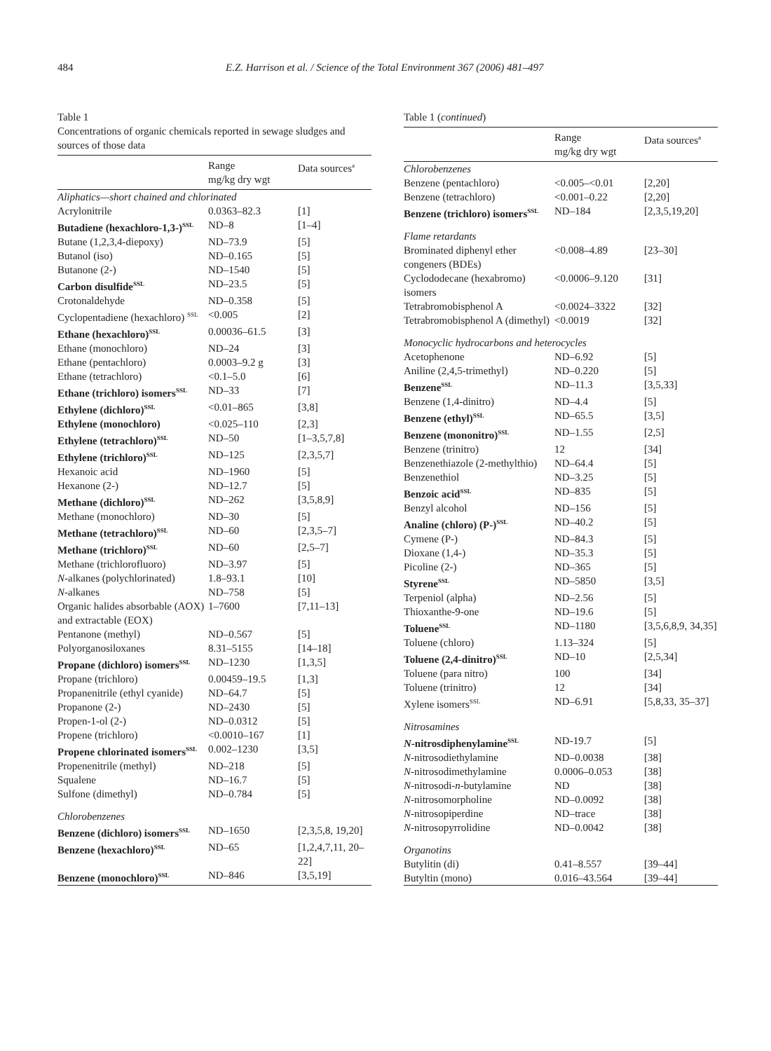484 E.Z. Harrison et al. / Science of the Total Environment 367 (2006) 481–497
Table 1
Concentrations of organic chemicals reported in sewage sludges and sources of those data
| | Range mg/kg dry wgt | Data sources<sup>a</sup> |
| --- | --- | --- |
| Aliphatics—short chained and chlorinated | | |
| Acrylonitrile | 0.0363–82.3 | [1] |
| Butadiene (hexachloro-1,3-)<sup>SSL</sup> | ND–8 | [1–4] |
| Butane (1,2,3,4-diepoxy) | ND–73.9 | [5] |
| Butanol (iso) | ND–0.165 | [5] |
| Butanone (2-) | ND–1540 | [5] |
| Carbon disulfide<sup>SSL</sup> | ND–23.5 | [5] |
| Crotonaldehyde | ND–0.358 | [5] |
| Cyclopentadiene (hexachloro) <sup>SSL</sup> | <0.005 | [2] |
| Ethane (hexachloro)<sup>SSL</sup> | 0.00036–61.5 | [3] |
| Ethane (monochloro) | ND–24 | [3] |
| Ethane (pentachloro) | 0.0003–9.2 g | [3] |
| Ethane (tetrachloro) | <0.1–5.0 | [6] |
| Ethane (trichloro) isomers<sup>SSL</sup> | ND–33 | [7] |
| Ethylene (dichloro)<sup>SSL</sup> | <0.01–865 | [3,8] |
| Ethylene (monochloro) | <0.025–110 | [2,3] |
| Ethylene (tetrachloro)<sup>SSL</sup> | ND–50 | [1–3,5,7,8] |
| Ethylene (trichloro)<sup>SSL</sup> | ND–125 | [2,3,5,7] |
| Hexanoic acid | ND–1960 | [5] |
| Hexanone (2-) | ND–12.7 | [5] |
| Methane (dichloro)<sup>SSL</sup> | ND–262 | [3,5,8,9] |
| Methane (monochloro) | ND–30 | [5] |
| Methane (tetrachloro)<sup>SSL</sup> | ND–60 | [2,3,5–7] |
| Methane (trichloro)<sup>SSL</sup> | ND–60 | [2,5–7] |
| Methane (trichlorofluoro) | ND–3.97 | [5] |
| N -alkanes (polychlorinated) | 1.8–93.1 | [10] |
| N -alkanes | ND–758 | [5] |
| Organic halides absorbable (AOX) and extractable (EOX) | 1–7600 | [7,11–13] |
| Pentanone (methyl) | ND–0.567 | [5] |
| Polyorganosiloxanes | 8.31–5155 | [14–18] |
| Propane (dichloro) isomers<sup>SSL</sup> | ND–1230 | [1,3,5] |
| Propane (trichloro) | 0.00459–19.5 | [1,3] |
| Propanenitrile (ethyl cyanide) | ND–64.7 | [5] |
| Propanone (2-) | ND–2430 | [5] |
| Propen-1-ol (2-) | ND–0.0312 | [5] |
| Propene (trichloro) | <0.0010–167 | [1] |
| Propene chlorinated isomers<sup>SSL</sup> | 0.002–1230 | [3,5] |
| Propenenitrile (methyl) | ND–218 | [5] |
| Squalene | ND–16.7 | [5] |
| Sulfone (dimethyl) | ND–0.784 | [5] |
| Chlorobenzenes | | |
| Benzene (dichloro) isomers<sup>SSL</sup> | ND–1650 | [2,3,5,8, 19,20] |
| Benzene (hexachloro)<sup>SSL</sup> | ND–65 | [1,2,4,7,11, 20–22] |
| Benzene (monochloro)<sup>SSL</sup> | ND–846 | [3,5,19] |
Table 1 (continued)
| | Range mg/kg dry wgt | Data sources<sup>a</sup> |
| --- | --- | --- |
| Chlorobenzenes | | |
| Benzene (pentachloro) | <0.005–<0.01 | [2,20] |
| Benzene (tetrachloro) | <0.001–0.22 | [2,20] |
| Benzene (trichloro) isomers<sup>SSL</sup> | ND–184 | [2,3,5,19,20] |
| Flame retardants | | |
| Brominated diphenyl ether congeners (BDEs) | <0.008–4.89 | [23–30] |
| Cyclododecane (hexabromo) isomers | <0.0006–9.120 | [31] |
| Tetrabromobisphenol A | <0.0024–3322 | [32] |
| Tetrabromobisphenol A (dimethyl) | <0.0019 | [32] |
| Monocyclic hydrocarbons and heterocycles | | |
| Acetophenone | ND–6.92 | [5] |
| Aniline (2,4,5-trimethyl) | ND–0.220 | [5] |
| Benzene<sup>SSL</sup> | ND–11.3 | [3,5,33] |
| Benzene (1,4-dinitro) | ND–4.4 | [5] |
| Benzene (ethyl)<sup>SSL</sup> | ND–65.5 | [3,5] |
| Benzene (mononitro)<sup>SSL</sup> | ND–1.55 | [2,5] |
| Benzene (trinitro) | 12 | [34] |
| Benzenethiazole (2-methylthio) | ND–64.4 | [5] |
| Benzenethiol | ND–3.25 | [5] |
| Benzoic acid<sup>SSL</sup> | ND–835 | [5] |
| Benzyl alcohol | ND–156 | [5] |
| Analine (chloro) (P-)<sup>SSL</sup> | ND–40.2 | [5] |
| Cymene (P-) | ND–84.3 | [5] |
| Dioxane (1,4-) | ND–35.3 | [5] |
| Picoline (2-) | ND–365 | [5] |
| Styrene<sup>SSL</sup> | ND–5850 | [3,5] |
| Terpeniol (alpha) | ND–2.56 | [5] |
| Thioxanthe-9-one | ND–19.6 | [5] |
| Toluene<sup>SSL</sup> | ND–1180 | [3,5,6,8,9, 34,35] |
| Toluene (chloro) | 1.13–324 | [5] |
| Toluene (2,4-dinitro)<sup>SSL</sup> | ND–10 | [2,5,34] |
| Toluene (para nitro) | 100 | [34] |
| Toluene (trinitro) | 12 | [34] |
| Xylene isomers<sup>SSL</sup> | ND–6.91 | [5,8,33, 35–37] |
| Nitrosamines | | |
| N -nitrosdiphenylamine<sup>SSL</sup> | ND-19.7 | [5] |
| N -nitrosodiethylamine | ND–0.0038 | [38] |
| N -nitrosodimethylamine | 0.0006–0.053 | [38] |
| N -nitrosodi- n -butylamine | ND | [38] |
| N -nitrosomorpholine | ND–0.0092 | [38] |
| N -nitrosopiperdine | ND–trace | [38] |
| N -nitrosopyrrolidine | ND–0.0042 | [38] |
| Organotins | | |
| Butylitin (di) | 0.41–8.557 | [39–44] |
| Butyltin (mono) | 0.016–43.564 | [39–44] |